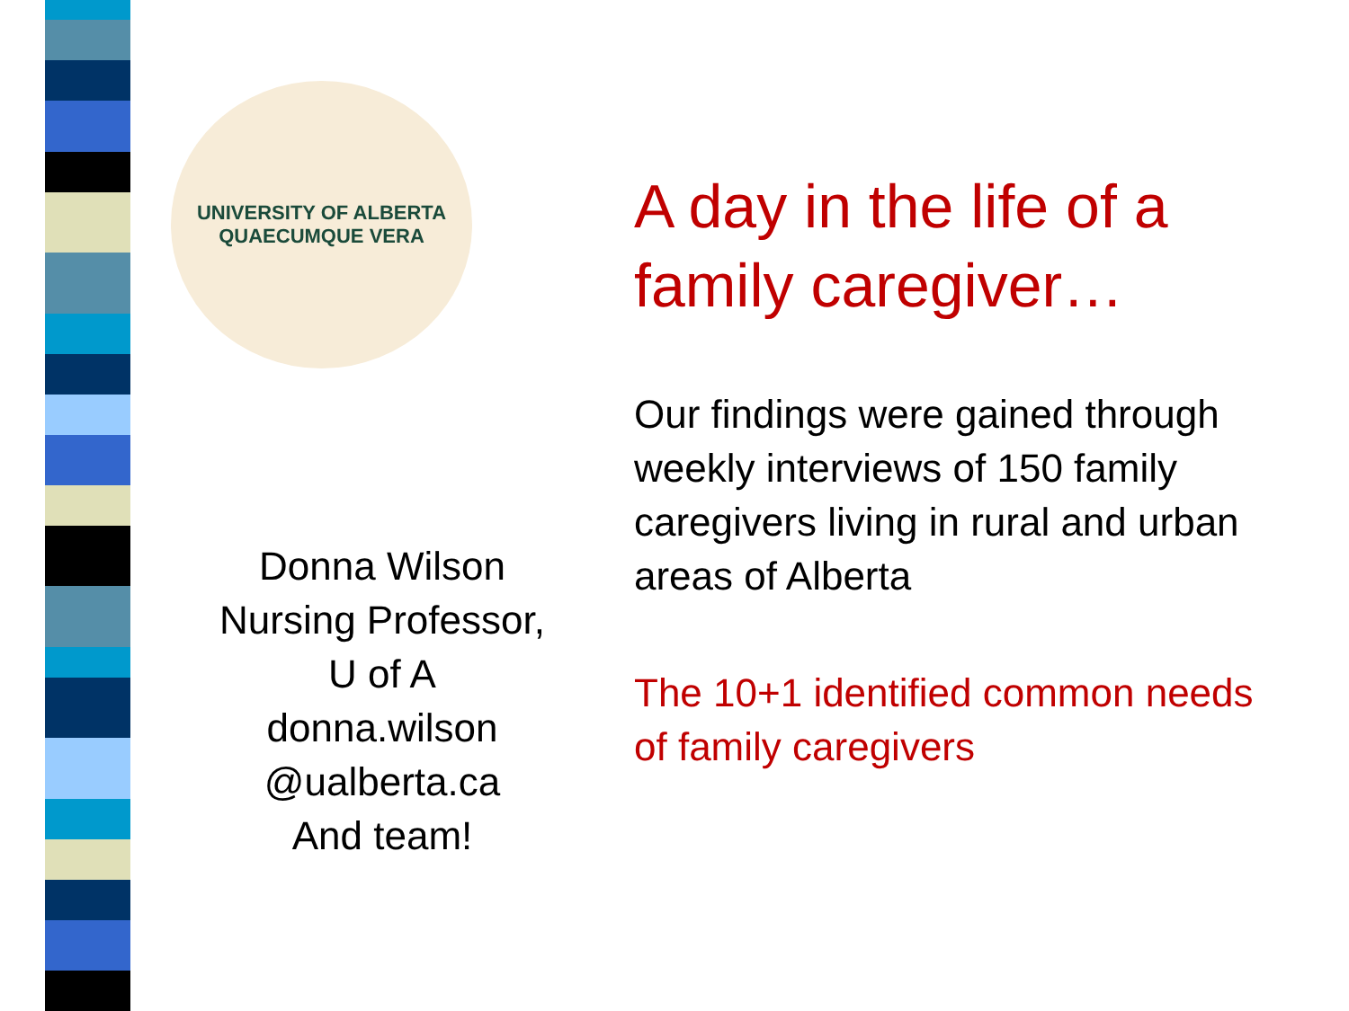UNIVERSITY OF ALBERTA
QUAECUMQUE VERA
Donna Wilson
Nursing Professor,
U of A
donna.wilson
@ualberta.ca
And team!
A day in the life of a family caregiver…
Our findings were gained through weekly interviews of 150 family caregivers living in rural and urban areas of Alberta
The 10+1 identified common needs of family caregivers